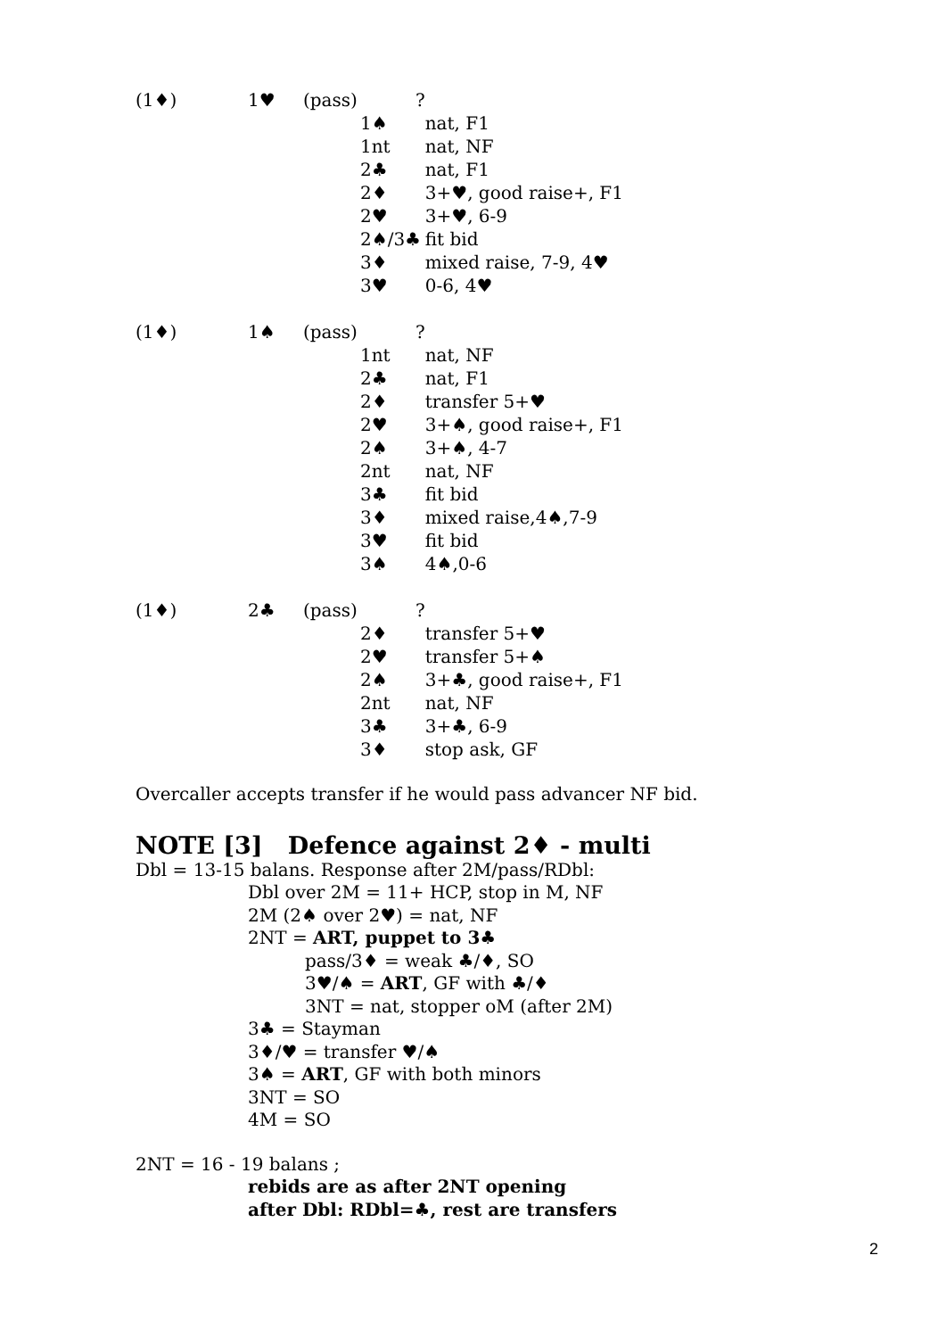| (1♦) | 1♥ | (pass) | | ? | |
| | | | 1♠ | | nat, F1 |
| | | | 1nt | | nat, NF |
| | | | 2♣ | | nat, F1 |
| | | | 2♦ | | 3+♥, good raise+, F1 |
| | | | 2♥ | | 3+♥, 6-9 |
| | | | 2♠/3♣ | | fit bid |
| | | | 3♦ | | mixed raise, 7-9, 4♥ |
| | | | 3♥ | | 0-6, 4♥ |
| (1♦) | 1♠ | (pass) | | ? | |
| | | | 1nt | | nat, NF |
| | | | 2♣ | | nat, F1 |
| | | | 2♦ | | transfer 5+♥ |
| | | | 2♥ | | 3+♠, good raise+, F1 |
| | | | 2♠ | | 3+♠, 4-7 |
| | | | 2nt | | nat, NF |
| | | | 3♣ | | fit bid |
| | | | 3♦ | | mixed raise,4♠,7-9 |
| | | | 3♥ | | fit bid |
| | | | 3♠ | | 4♠,0-6 |
| (1♦) | 2♣ | (pass) | | ? | |
| | | | 2♦ | | transfer 5+♥ |
| | | | 2♥ | | transfer 5+♠ |
| | | | 2♠ | | 3+♣, good raise+, F1 |
| | | | 2nt | | nat, NF |
| | | | 3♣ | | 3+♣, 6-9 |
| | | | 3♦ | | stop ask, GF |
Overcaller accepts transfer if he would pass advancer NF bid.
NOTE [3] Defence against 2♦ - multi
Dbl = 13-15 balans. Response after 2M/pass/RDbl:
Dbl over 2M = 11+ HCP, stop in M, NF
2M (2♠ over 2♥) = nat, NF
2NT = ART, puppet to 3♣
pass/3♦ = weak ♣/♦, SO
3♥/♠ = ART, GF with ♣/♦
3NT = nat, stopper oM (after 2M)
3♣ = Stayman
3♦/♥ = transfer ♥/♠
3♠ = ART, GF with both minors
3NT = SO
4M = SO
2NT = 16 - 19 balans ;
rebids are as after 2NT opening
after Dbl: RDbl=♣, rest are transfers
2